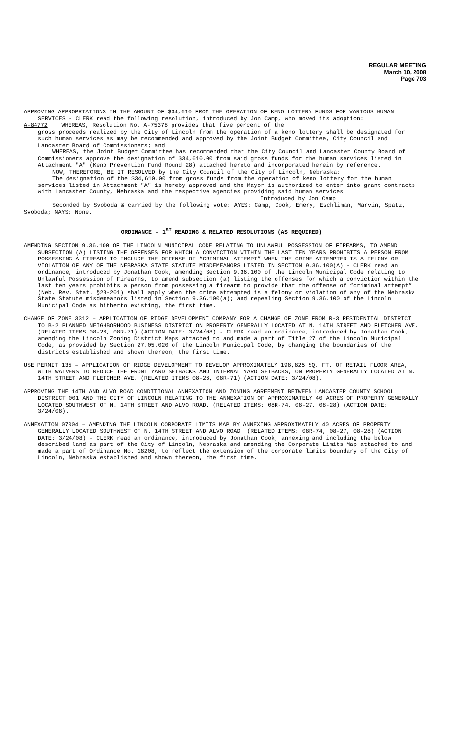REGULAR MEETING
March 10, 2008
Page 703
APPROVING APPROPRIATIONS IN THE AMOUNT OF $34,610 FROM THE OPERATION OF KENO LOTTERY FUNDS FOR VARIOUS HUMAN SERVICES - CLERK read the following resolution, introduced by Jon Camp, who moved its adoption:
A-84772 WHEREAS, Resolution No. A-75378 provides that five percent of the
gross proceeds realized by the City of Lincoln from the operation of a keno lottery shall be designated for such human services as may be recommended and approved by the Joint Budget Committee, City Council and Lancaster Board of Commissioners; and
WHEREAS, the Joint Budget Committee has recommended that the City Council and Lancaster County Board of Commissioners approve the designation of $34,610.00 from said gross funds for the human services listed in Attachment "A" (Keno Prevention Fund Round 28) attached hereto and incorporated herein by reference.
NOW, THEREFORE, BE IT RESOLVED by the City Council of the City of Lincoln, Nebraska:
The designation of the $34,610.00 from gross funds from the operation of keno lottery for the human services listed in Attachment "A" is hereby approved and the Mayor is authorized to enter into grant contracts with Lancaster County, Nebraska and the respective agencies providing said human services.
Introduced by Jon Camp
Seconded by Svoboda & carried by the following vote: AYES: Camp, Cook, Emery, Eschliman, Marvin, Spatz, Svoboda; NAYS: None.
ORDINANCE - 1<sup>ST</sup> READING & RELATED RESOLUTIONS (AS REQUIRED)
AMENDING SECTION 9.36.100 OF THE LINCOLN MUNICIPAL CODE RELATING TO UNLAWFUL POSSESSION OF FIREARMS, TO AMEND SUBSECTION (A) LISTING THE OFFENSES FOR WHICH A CONVICTION WITHIN THE LAST TEN YEARS PROHIBITS A PERSON FROM POSSESSING A FIREARM TO INCLUDE THE OFFENSE OF “CRIMINAL ATTEMPT” WHEN THE CRIME ATTEMPTED IS A FELONY OR VIOLATION OF ANY OF THE NEBRASKA STATE STATUTE MISDEMEANORS LISTED IN SECTION 9.36.100(A) - CLERK read an ordinance, introduced by Jonathan Cook, amending Section 9.36.100 of the Lincoln Municipal Code relating to Unlawful Possession of Firearms, to amend subsection (a) listing the offenses for which a conviction within the last ten years prohibits a person from possessing a firearm to provide that the offense of “criminal attempt” (Neb. Rev. Stat. §28-201) shall apply when the crime attempted is a felony or violation of any of the Nebraska State Statute misdemeanors listed in Section 9.36.100(a); and repealing Section 9.36.100 of the Lincoln Municipal Code as hitherto existing, the first time.
CHANGE OF ZONE 3312 – APPLICATION OF RIDGE DEVELOPMENT COMPANY FOR A CHANGE OF ZONE FROM R-3 RESIDENTIAL DISTRICT TO B-2 PLANNED NEIGHBORHOOD BUSINESS DISTRICT ON PROPERTY GENERALLY LOCATED AT N. 14TH STREET AND FLETCHER AVE. (RELATED ITEMS 08-26, 08R-71) (ACTION DATE: 3/24/08) - CLERK read an ordinance, introduced by Jonathan Cook, amending the Lincoln Zoning District Maps attached to and made a part of Title 27 of the Lincoln Municipal Code, as provided by Section 27.05.020 of the Lincoln Municipal Code, by changing the boundaries of the districts established and shown thereon, the first time.
USE PERMIT 135 – APPLICATION OF RIDGE DEVELOPMENT TO DEVELOP APPROXIMATELY 198,825 SQ. FT. OF RETAIL FLOOR AREA, WITH WAIVERS TO REDUCE THE FRONT YARD SETBACKS AND INTERNAL YARD SETBACKS, ON PROPERTY GENERALLY LOCATED AT N. 14TH STREET AND FLETCHER AVE. (RELATED ITEMS 08-26, 08R-71) (ACTION DATE: 3/24/08).
APPROVING THE 14TH AND ALVO ROAD CONDITIONAL ANNEXATION AND ZONING AGREEMENT BETWEEN LANCASTER COUNTY SCHOOL DISTRICT 001 AND THE CITY OF LINCOLN RELATING TO THE ANNEXATION OF APPROXIMATELY 40 ACRES OF PROPERTY GENERALLY LOCATED SOUTHWEST OF N. 14TH STREET AND ALVO ROAD. (RELATED ITEMS: 08R-74, 08-27, 08-28) (ACTION DATE: 3/24/08).
ANNEXATION 07004 – AMENDING THE LINCOLN CORPORATE LIMITS MAP BY ANNEXING APPROXIMATELY 40 ACRES OF PROPERTY GENERALLY LOCATED SOUTHWEST OF N. 14TH STREET AND ALVO ROAD. (RELATED ITEMS: 08R-74, 08-27, 08-28) (ACTION DATE: 3/24/08) - CLERK read an ordinance, introduced by Jonathan Cook, annexing and including the below described land as part of the City of Lincoln, Nebraska and amending the Corporate Limits Map attached to and made a part of Ordinance No. 18208, to reflect the extension of the corporate limits boundary of the City of Lincoln, Nebraska established and shown thereon, the first time.